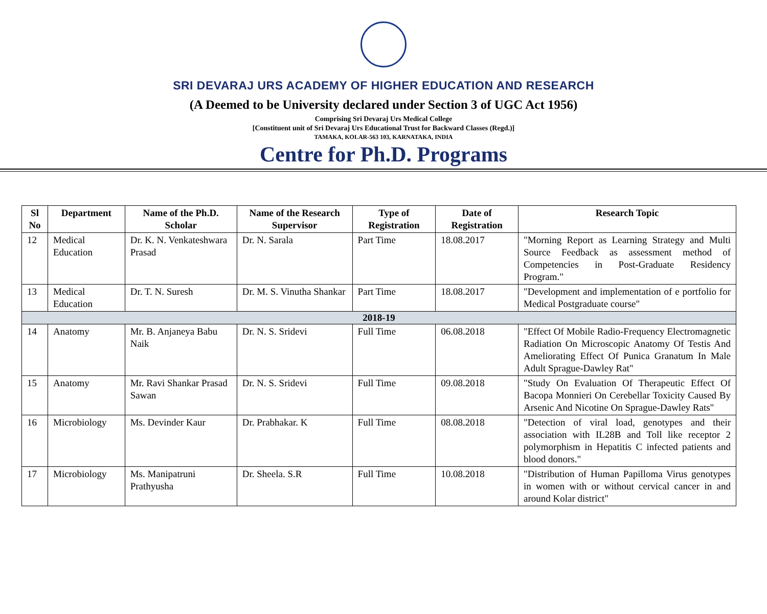SRI DEVARAJ URS ACADEMY OF HIGHER EDUCATION AND RESEARCH
(A Deemed to be University declared under Section 3 of UGC Act 1956)
Comprising Sri Devaraj Urs Medical College
[Constituent unit of Sri Devaraj Urs Educational Trust for Backward Classes (Regd.)]
TAMAKA, KOLAR-563 103, KARNATAKA, INDIA
Centre for Ph.D. Programs
| Sl No | Department | Name of the Ph.D. Scholar | Name of the Research Supervisor | Type of Registration | Date of Registration | Research Topic |
| --- | --- | --- | --- | --- | --- | --- |
| 12 | Medical Education | Dr. K. N. Venkateshwara Prasad | Dr. N. Sarala | Part Time | 18.08.2017 | "Morning Report as Learning Strategy and Multi Source Feedback as assessment method of Competencies in Post-Graduate Residency Program." |
| 13 | Medical Education | Dr. T. N. Suresh | Dr. M. S. Vinutha Shankar | Part Time | 18.08.2017 | "Development and implementation of e portfolio for Medical Postgraduate course" |
| 2018-19 | | | | | | |
| 14 | Anatomy | Mr. B. Anjaneya Babu Naik | Dr. N. S. Sridevi | Full Time | 06.08.2018 | "Effect Of Mobile Radio-Frequency Electromagnetic Radiation On Microscopic Anatomy Of Testis And Ameliorating Effect Of Punica Granatum In Male Adult Sprague-Dawley Rat" |
| 15 | Anatomy | Mr. Ravi Shankar Prasad Sawan | Dr. N. S. Sridevi | Full Time | 09.08.2018 | "Study On Evaluation Of Therapeutic Effect Of Bacopa Monnieri On Cerebellar Toxicity Caused By Arsenic And Nicotine On Sprague-Dawley Rats" |
| 16 | Microbiology | Ms. Devinder Kaur | Dr. Prabhakar. K | Full Time | 08.08.2018 | "Detection of viral load, genotypes and their association with IL28B and Toll like receptor 2 polymorphism in Hepatitis C infected patients and blood donors." |
| 17 | Microbiology | Ms. Manipatruni Prathyusha | Dr. Sheela. S.R | Full Time | 10.08.2018 | "Distribution of Human Papilloma Virus genotypes in women with or without cervical cancer in and around Kolar district" |